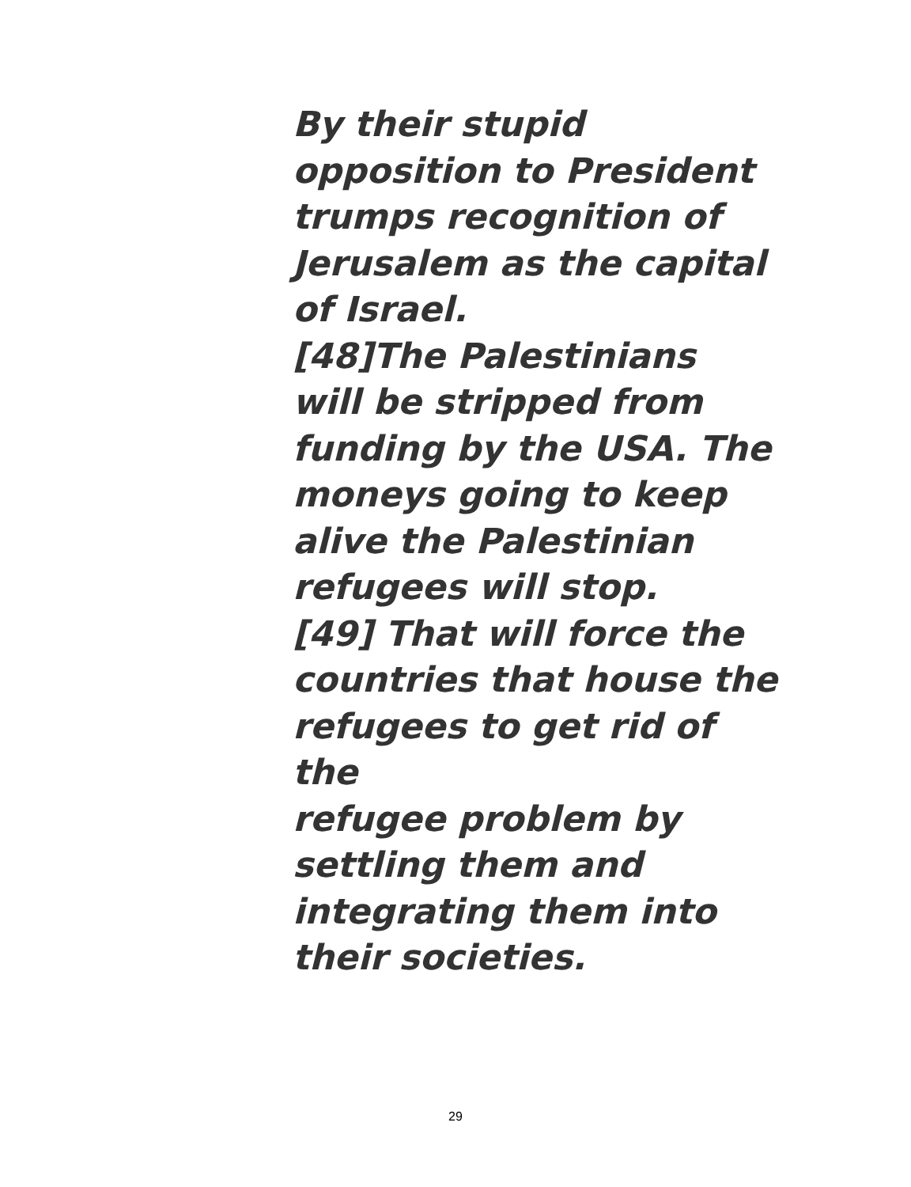By their stupid
opposition to President
trumps recognition of
Jerusalem as the capital
of Israel.
[48]The Palestinians
will be stripped from
funding by the USA. The
moneys going to keep
alive the Palestinian
refugees will stop.
[49] That will force the
countries that house the
refugees to get rid of the
refugee problem by
settling them and
integrating them into
their societies.
29